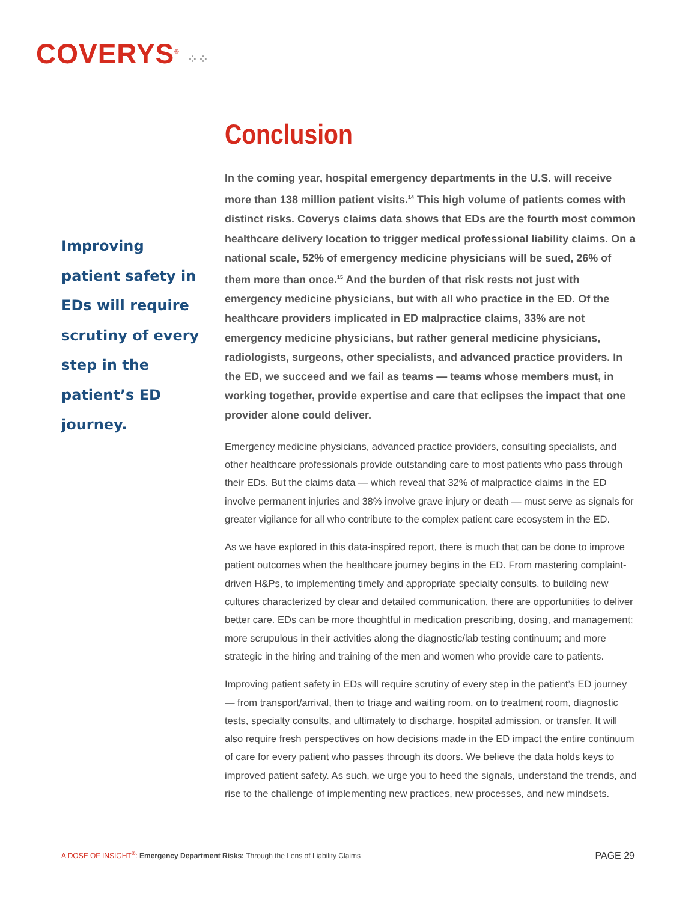COVERYS<sup>®</sup> ⁘⁘
Improving patient safety in EDs will require scrutiny of every step in the patient’s ED journey.
Conclusion
In the coming year, hospital emergency departments in the U.S. will receive more than 138 million patient visits.<sup>14</sup> This high volume of patients comes with distinct risks. Coverys claims data shows that EDs are the fourth most common healthcare delivery location to trigger medical professional liability claims. On a national scale, 52% of emergency medicine physicians will be sued, 26% of them more than once.<sup>15</sup> And the burden of that risk rests not just with emergency medicine physicians, but with all who practice in the ED. Of the healthcare providers implicated in ED malpractice claims, 33% are not emergency medicine physicians, but rather general medicine physicians, radiologists, surgeons, other specialists, and advanced practice providers. In the ED, we succeed and we fail as teams — teams whose members must, in working together, provide expertise and care that eclipses the impact that one provider alone could deliver.
Emergency medicine physicians, advanced practice providers, consulting specialists, and other healthcare professionals provide outstanding care to most patients who pass through their EDs. But the claims data — which reveal that 32% of malpractice claims in the ED involve permanent injuries and 38% involve grave injury or death — must serve as signals for greater vigilance for all who contribute to the complex patient care ecosystem in the ED.
As we have explored in this data-inspired report, there is much that can be done to improve patient outcomes when the healthcare journey begins in the ED. From mastering complaint-driven H&Ps, to implementing timely and appropriate specialty consults, to building new cultures characterized by clear and detailed communication, there are opportunities to deliver better care. EDs can be more thoughtful in medication prescribing, dosing, and management; more scrupulous in their activities along the diagnostic/lab testing continuum; and more strategic in the hiring and training of the men and women who provide care to patients.
Improving patient safety in EDs will require scrutiny of every step in the patient’s ED journey — from transport/arrival, then to triage and waiting room, on to treatment room, diagnostic tests, specialty consults, and ultimately to discharge, hospital admission, or transfer. It will also require fresh perspectives on how decisions made in the ED impact the entire continuum of care for every patient who passes through its doors. We believe the data holds keys to improved patient safety. As such, we urge you to heed the signals, understand the trends, and rise to the challenge of implementing new practices, new processes, and new mindsets.
A DOSE OF INSIGHT<sup>®</sup>: Emergency Department Risks: Through the Lens of Liability Claims PAGE 29